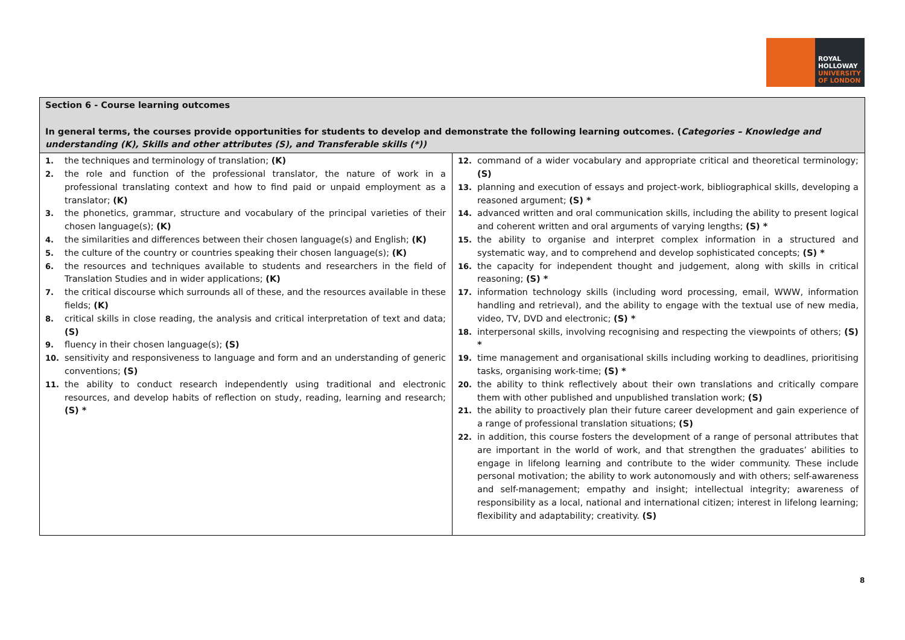ROYAL
HOLLOWAY
UNIVERSITY
OF LONDON
| Section 6 - Course learning outcomes In general terms, the courses provide opportunities for students to develop and demonstrate the following learning outcomes. ( Categories – Knowledge and understanding (K), Skills and other attributes (S), and Transferable skills (*)) | |
| --- | --- |
| 1. the techniques and terminology of translation; (K) 2. the role and function of the professional translator, the nature of work in a professional translating context and how to find paid or unpaid employment as a translator; (K) 3. the phonetics, grammar, structure and vocabulary of the principal varieties of their chosen language(s); (K) 4. the similarities and differences between their chosen language(s) and English; (K) 5. the culture of the country or countries speaking their chosen language(s); (K) 6. the resources and techniques available to students and researchers in the field of Translation Studies and in wider applications; (K) 7. the critical discourse which surrounds all of these, and the resources available in these fields; (K) 8. critical skills in close reading, the analysis and critical interpretation of text and data; (S) 9. fluency in their chosen language(s); (S) 10. sensitivity and responsiveness to language and form and an understanding of generic conventions; (S) 11. the ability to conduct research independently using traditional and electronic resources, and develop habits of reflection on study, reading, learning and research; (S) * | 12. command of a wider vocabulary and appropriate critical and theoretical terminology; (S) 13. planning and execution of essays and project-work, bibliographical skills, developing a reasoned argument; (S) * 14. advanced written and oral communication skills, including the ability to present logical and coherent written and oral arguments of varying lengths; (S) * 15. the ability to organise and interpret complex information in a structured and systematic way, and to comprehend and develop sophisticated concepts; (S) * 16. the capacity for independent thought and judgement, along with skills in critical reasoning; (S) * 17. information technology skills (including word processing, email, WWW, information handling and retrieval), and the ability to engage with the textual use of new media, video, TV, DVD and electronic; (S) * 18. interpersonal skills, involving recognising and respecting the viewpoints of others; (S) * 19. time management and organisational skills including working to deadlines, prioritising tasks, organising work-time; (S) * 20. the ability to think reflectively about their own translations and critically compare them with other published and unpublished translation work; (S) 21. the ability to proactively plan their future career development and gain experience of a range of professional translation situations; (S) 22. in addition, this course fosters the development of a range of personal attributes that are important in the world of work, and that strengthen the graduates’ abilities to engage in lifelong learning and contribute to the wider community. These include personal motivation; the ability to work autonomously and with others; self-awareness and self-management; empathy and insight; intellectual integrity; awareness of responsibility as a local, national and international citizen; interest in lifelong learning; flexibility and adaptability; creativity. (S) |
8